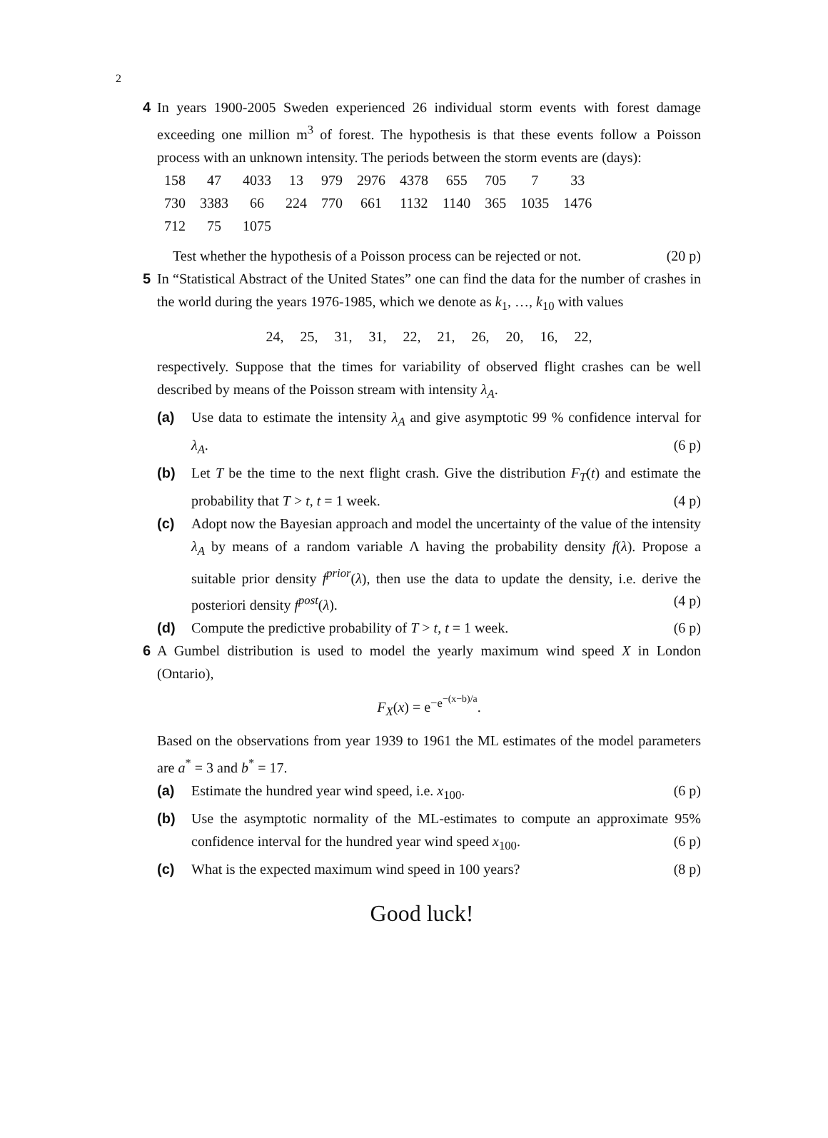2
4 In years 1900-2005 Sweden experienced 26 individual storm events with forest damage exceeding one million m<sup>3</sup> of forest. The hypothesis is that these events follow a Poisson process with an unknown intensity. The periods between the storm events are (days):
| 158 | 47 | 4033 | 13 | 979 | 2976 | 4378 | 655 | 705 | 7 | 33 |
| 730 | 3383 | 66 | 224 | 770 | 661 | 1132 | 1140 | 365 | 1035 | 1476 |
| 712 | 75 | 1075 | | | | | | | | |
Test whether the hypothesis of a Poisson process can be rejected or not. (20 p)
5 In “Statistical Abstract of the United States” one can find the data for the number of crashes in the world during the years 1976-1985, which we denote as k<sub>1</sub>, …, k<sub>10</sub> with values
24, 25, 31, 31, 22, 21, 26, 20, 16, 22,
respectively. Suppose that the times for variability of observed flight crashes can be well described by means of the Poisson stream with intensity λ<sub>A</sub>.
(a) Use data to estimate the intensity λ<sub>A</sub> and give asymptotic 99 % confidence interval for λ<sub>A</sub>. (6 p)
(b) Let T be the time to the next flight crash. Give the distribution F<sub>T</sub>(t) and estimate the probability that T > t, t = 1 week. (4 p)
(c) Adopt now the Bayesian approach and model the uncertainty of the value of the intensity λ<sub>A</sub> by means of a random variable Λ having the probability density f(λ). Propose a suitable prior density f<sup>prior</sup>(λ), then use the data to update the density, i.e. derive the posteriori density f<sup>post</sup>(λ). (4 p)
(d) Compute the predictive probability of T > t, t = 1 week. (6 p)
6 A Gumbel distribution is used to model the yearly maximum wind speed X in London (Ontario),
F<sub>X</sub>(x) = e<sup>−e<sup>−(x−b)/a</sup></sup>.
Based on the observations from year 1939 to 1961 the ML estimates of the model parameters are a<sup>*</sup> = 3 and b<sup>*</sup> = 17.
(a) Estimate the hundred year wind speed, i.e. x<sub>100</sub>. (6 p)
(b) Use the asymptotic normality of the ML-estimates to compute an approximate 95% confidence interval for the hundred year wind speed x<sub>100</sub>. (6 p)
(c) What is the expected maximum wind speed in 100 years? (8 p)
Good luck!